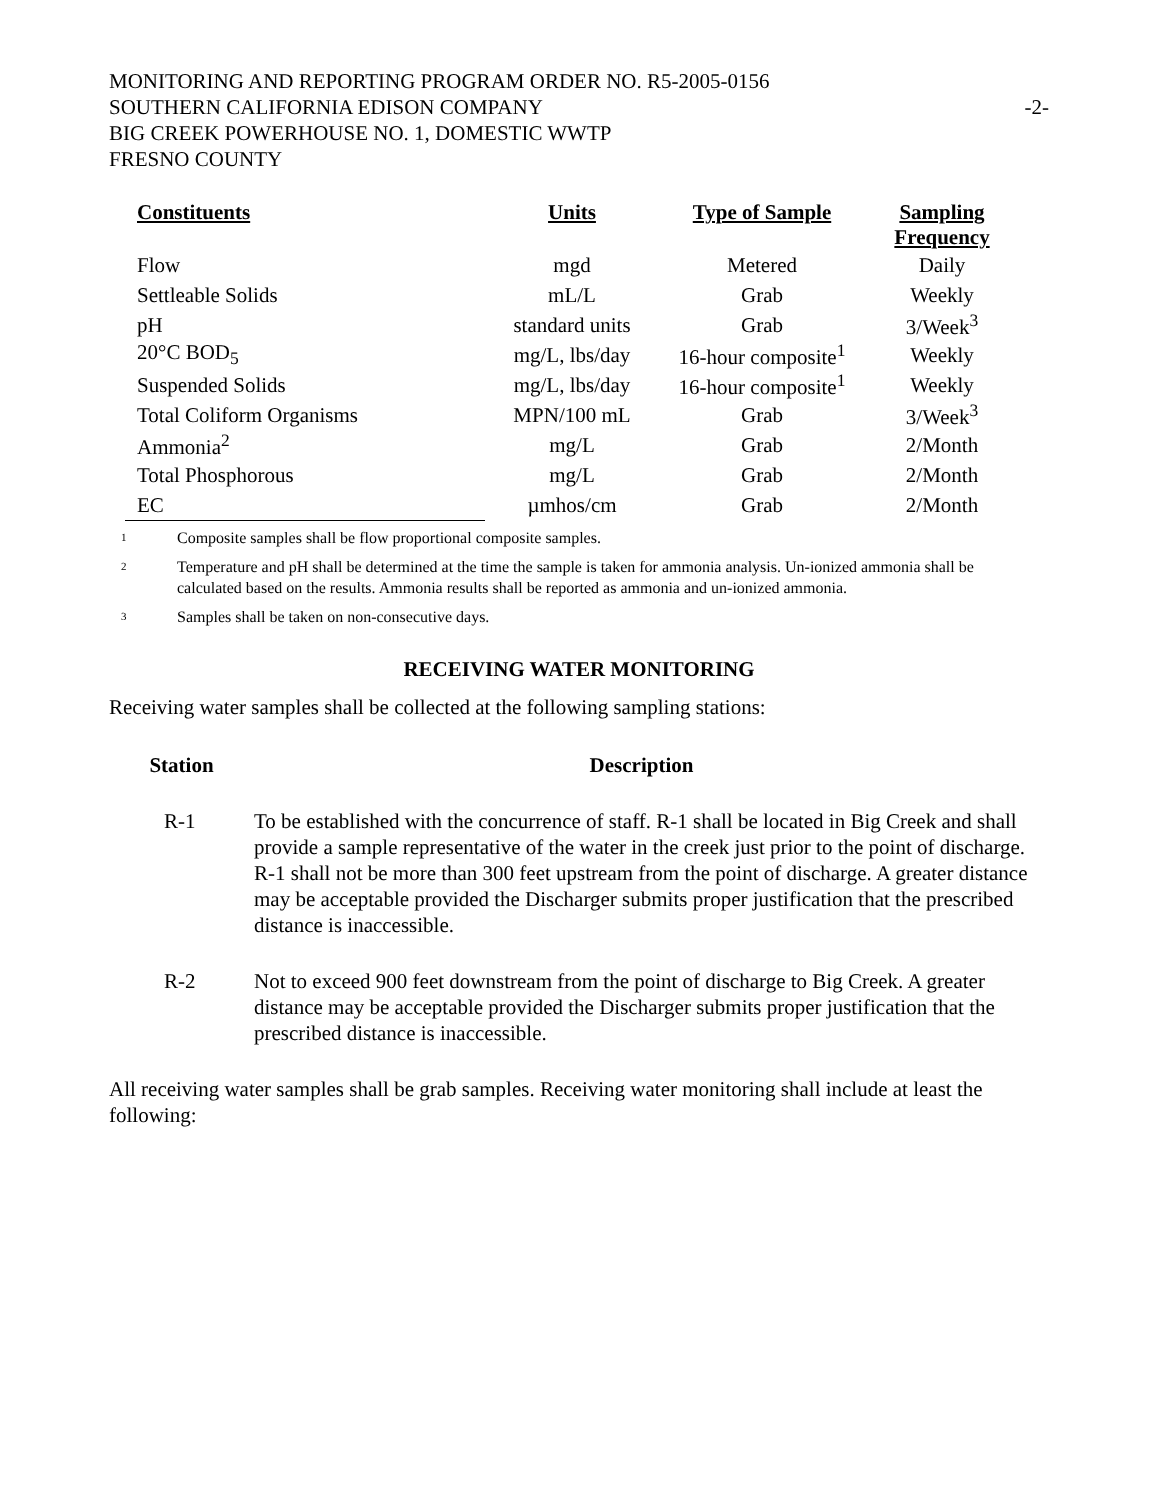MONITORING AND REPORTING PROGRAM ORDER NO. R5-2005-0156
SOUTHERN CALIFORNIA EDISON COMPANY -2-
BIG CREEK POWERHOUSE NO. 1, DOMESTIC WWTP
FRESNO COUNTY
| Constituents | Units | Type of Sample | Sampling Frequency |
| --- | --- | --- | --- |
| Flow | mgd | Metered | Daily |
| Settleable Solids | mL/L | Grab | Weekly |
| pH | standard units | Grab | 3/Week<sup>3</sup> |
| 20°C BOD<sub>5</sub> | mg/L, lbs/day | 16-hour composite<sup>1</sup> | Weekly |
| Suspended Solids | mg/L, lbs/day | 16-hour composite<sup>1</sup> | Weekly |
| Total Coliform Organisms | MPN/100 mL | Grab | 3/Week<sup>3</sup> |
| Ammonia<sup>2</sup> | mg/L | Grab | 2/Month |
| Total Phosphorous | mg/L | Grab | 2/Month |
| EC | µmhos/cm | Grab | 2/Month |
<sup>1</sup> Composite samples shall be flow proportional composite samples.
<sup>2</sup> Temperature and pH shall be determined at the time the sample is taken for ammonia analysis. Un-ionized ammonia shall be calculated based on the results. Ammonia results shall be reported as ammonia and un-ionized ammonia.
<sup>3</sup> Samples shall be taken on non-consecutive days.
RECEIVING WATER MONITORING
Receiving water samples shall be collected at the following sampling stations:
| Station | Description |
| --- | --- |
| R-1 | To be established with the concurrence of staff. R-1 shall be located in Big Creek and shall provide a sample representative of the water in the creek just prior to the point of discharge. R-1 shall not be more than 300 feet upstream from the point of discharge. A greater distance may be acceptable provided the Discharger submits proper justification that the prescribed distance is inaccessible. |
| R-2 | Not to exceed 900 feet downstream from the point of discharge to Big Creek. A greater distance may be acceptable provided the Discharger submits proper justification that the prescribed distance is inaccessible. |
All receiving water samples shall be grab samples. Receiving water monitoring shall include at least the following: